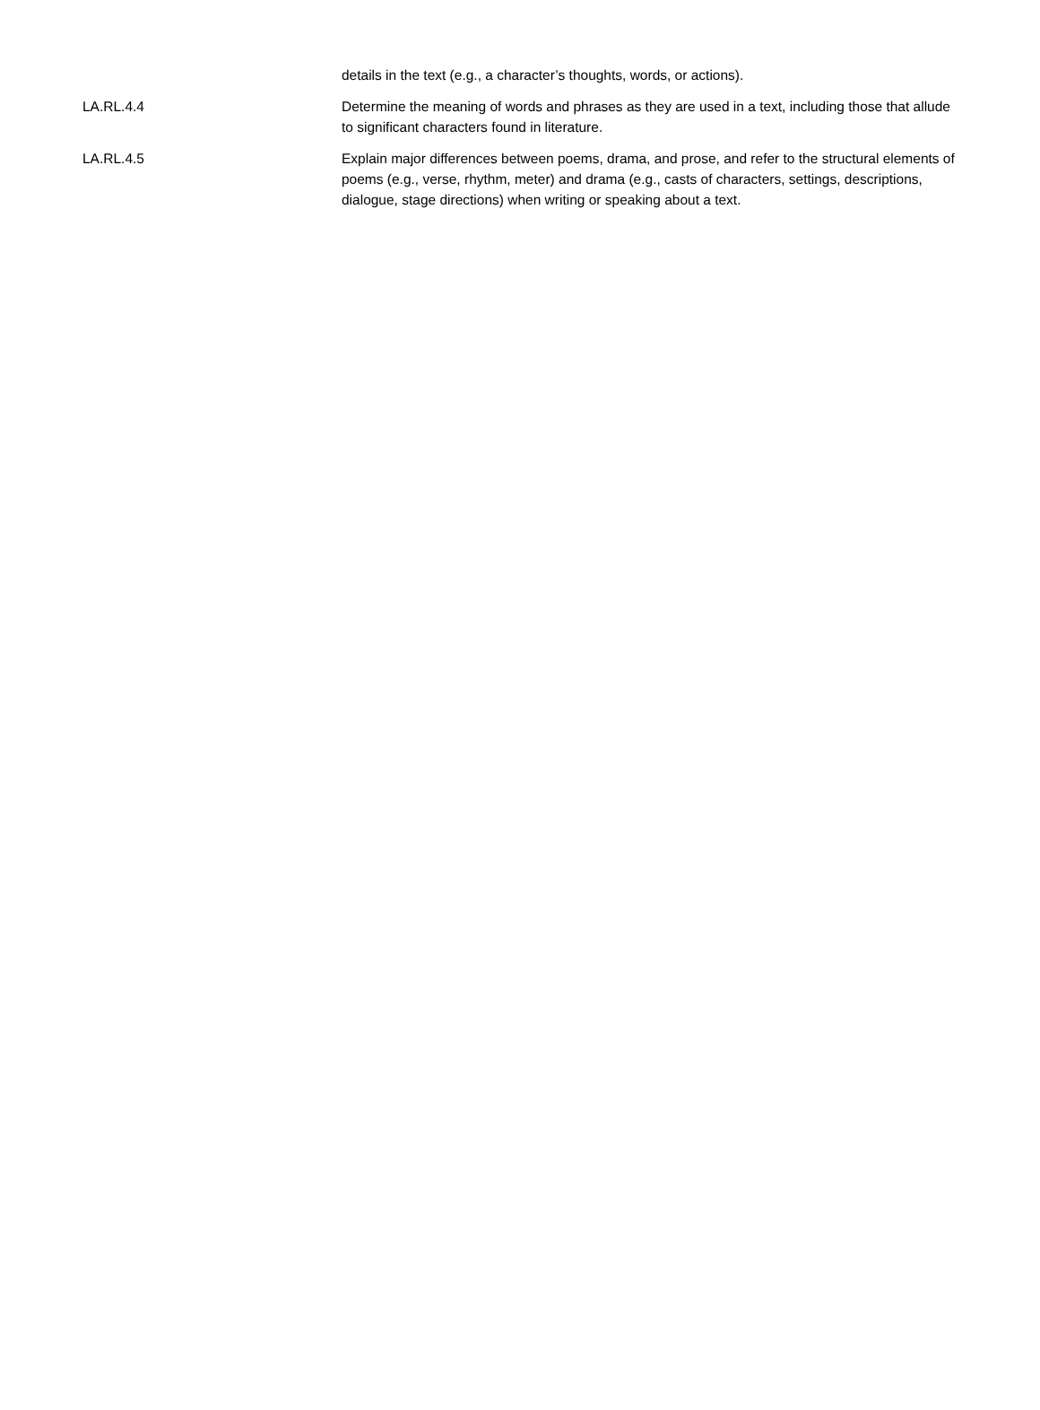| | details in the text (e.g., a character’s thoughts, words, or actions). |
| LA.RL.4.4 | Determine the meaning of words and phrases as they are used in a text, including those that allude to significant characters found in literature. |
| LA.RL.4.5 | Explain major differences between poems, drama, and prose, and refer to the structural elements of poems (e.g., verse, rhythm, meter) and drama (e.g., casts of characters, settings, descriptions, dialogue, stage directions) when writing or speaking about a text. |